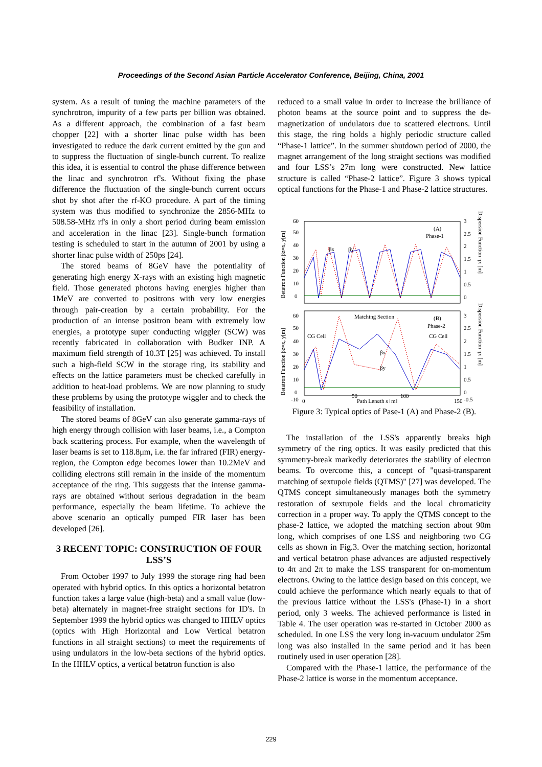Proceedings of the Second Asian Particle Accelerator Conference, Beijing, China, 2001
system. As a result of tuning the machine parameters of the synchrotron, impurity of a few parts per billion was obtained. As a different approach, the combination of a fast beam chopper [22] with a shorter linac pulse width has been investigated to reduce the dark current emitted by the gun and to suppress the fluctuation of single-bunch current. To realize this idea, it is essential to control the phase difference between the linac and synchrotron rf's. Without fixing the phase difference the fluctuation of the single-bunch current occurs shot by shot after the rf-KO procedure. A part of the timing system was thus modified to synchronize the 2856-MHz to 508.58-MHz rf's in only a short period during beam emission and acceleration in the linac [23]. Single-bunch formation testing is scheduled to start in the autumn of 2001 by using a shorter linac pulse width of 250ps [24].
The stored beams of 8GeV have the potentiality of generating high energy X-rays with an existing high magnetic field. Those generated photons having energies higher than 1MeV are converted to positrons with very low energies through pair-creation by a certain probability. For the production of an intense positron beam with extremely low energies, a prototype super conducting wiggler (SCW) was recently fabricated in collaboration with Budker INP. A maximum field strength of 10.3T [25] was achieved. To install such a high-field SCW in the storage ring, its stability and effects on the lattice parameters must be checked carefully in addition to heat-load problems. We are now planning to study these problems by using the prototype wiggler and to check the feasibility of installation.
The stored beams of 8GeV can also generate gamma-rays of high energy through collision with laser beams, i.e., a Compton back scattering process. For example, when the wavelength of laser beams is set to 118.8μm, i.e. the far infrared (FIR) energy-region, the Compton edge becomes lower than 10.2MeV and colliding electrons still remain in the inside of the momentum acceptance of the ring. This suggests that the intense gamma-rays are obtained without serious degradation in the beam performance, especially the beam lifetime. To achieve the above scenario an optically pumped FIR laser has been developed [26].
3 RECENT TOPIC: CONSTRUCTION OF FOUR LSS’S
From October 1997 to July 1999 the storage ring had been operated with hybrid optics. In this optics a horizontal betatron function takes a large value (high-beta) and a small value (low-beta) alternately in magnet-free straight sections for ID's. In September 1999 the hybrid optics was changed to HHLV optics (optics with High Horizontal and Low Vertical betatron functions in all straight sections) to meet the requirements of using undulators in the low-beta sections of the hybrid optics. In the HHLV optics, a vertical betatron function is also
reduced to a small value in order to increase the brilliance of photon beams at the source point and to suppress the de-magnetization of undulators due to scattered electrons. Until this stage, the ring holds a highly periodic structure called “Phase-1 lattice”. In the summer shutdown period of 2000, the magnet arrangement of the long straight sections was modified and four LSS’s 27m long were constructed. New lattice structure is called “Phase-2 lattice”. Figure 3 shows typical optical functions for the Phase-1 and Phase-2 lattice structures.
(A)
Phase-1
(B)
Phase-2
Matching Section
CG Cell
CG Cell
βx
βy
βx
βy
60
50
40
30
20
10
0
60
50
40
30
20
10
0
-10
3
2.5
2
1.5
1
0.5
0
3
2.5
2
1.5
1
0.5
0
-0.5
0
50
100
150
Path Length s [m]
Betatron Function βz=x, y[m]
Betatron Function βz=x, y[m]
Dispersion Function ηx [m]
Dispersion Function ηx [m]
Figure 3: Typical optics of Pase-1 (A) and Phase-2 (B).
The installation of the LSS's apparently breaks high symmetry of the ring optics. It was easily predicted that this symmetry-break markedly deteriorates the stability of electron beams. To overcome this, a concept of "quasi-transparent matching of sextupole fields (QTMS)" [27] was developed. The QTMS concept simultaneously manages both the symmetry restoration of sextupole fields and the local chromaticity correction in a proper way. To apply the QTMS concept to the phase-2 lattice, we adopted the matching section about 90m long, which comprises of one LSS and neighboring two CG cells as shown in Fig.3. Over the matching section, horizontal and vertical betatron phase advances are adjusted respectively to 4π and 2π to make the LSS transparent for on-momentum electrons. Owing to the lattice design based on this concept, we could achieve the performance which nearly equals to that of the previous lattice without the LSS's (Phase-1) in a short period, only 3 weeks. The achieved performance is listed in Table 4. The user operation was re-started in October 2000 as scheduled. In one LSS the very long in-vacuum undulator 25m long was also installed in the same period and it has been routinely used in user operation [28].
Compared with the Phase-1 lattice, the performance of the Phase-2 lattice is worse in the momentum acceptance.
229